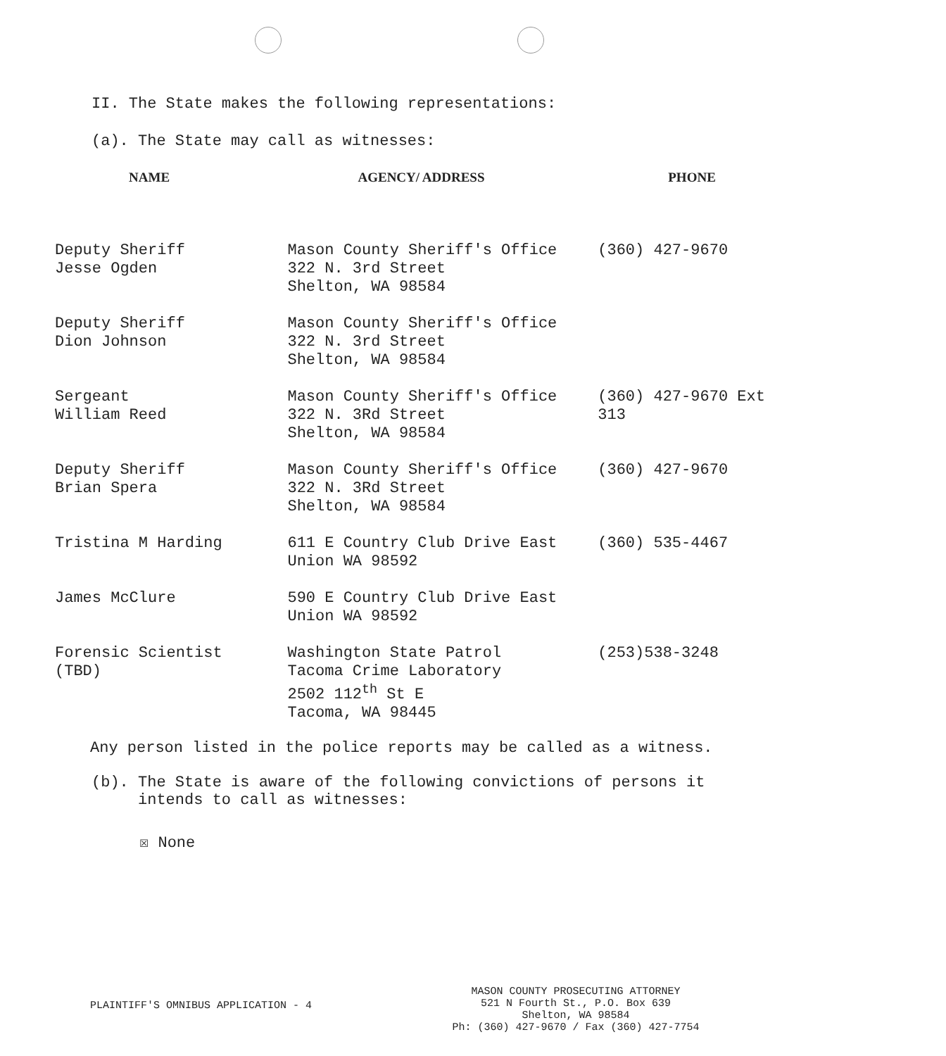II. The State makes the following representations:
(a). The State may call as witnesses:
| NAME | AGENCY/ ADDRESS | PHONE |
| --- | --- | --- |
| Deputy Sheriff Jesse Ogden | Mason County Sheriff's Office 322 N. 3rd Street Shelton, WA 98584 | (360) 427-9670 |
| Deputy Sheriff Dion Johnson | Mason County Sheriff's Office 322 N. 3rd Street Shelton, WA 98584 | |
| Sergeant William Reed | Mason County Sheriff's Office 322 N. 3Rd Street Shelton, WA 98584 | (360) 427-9670 Ext 313 |
| Deputy Sheriff Brian Spera | Mason County Sheriff's Office 322 N. 3Rd Street Shelton, WA 98584 | (360) 427-9670 |
| Tristina M Harding | 611 E Country Club Drive East Union WA 98592 | (360) 535-4467 |
| James McClure | 590 E Country Club Drive East Union WA 98592 | |
| Forensic Scientist (TBD) | Washington State Patrol Tacoma Crime Laboratory 2502 112<sup>th</sup> St E Tacoma, WA 98445 | (253)538-3248 |
Any person listed in the police reports may be called as a witness.
(b). The State is aware of the following convictions of persons it
intends to call as witnesses:
☒ None
PLAINTIFF'S OMNIBUS APPLICATION - 4
MASON COUNTY PROSECUTING ATTORNEY
521 N Fourth St., P.O. Box 639
Shelton, WA 98584
Ph: (360) 427-9670 / Fax (360) 427-7754